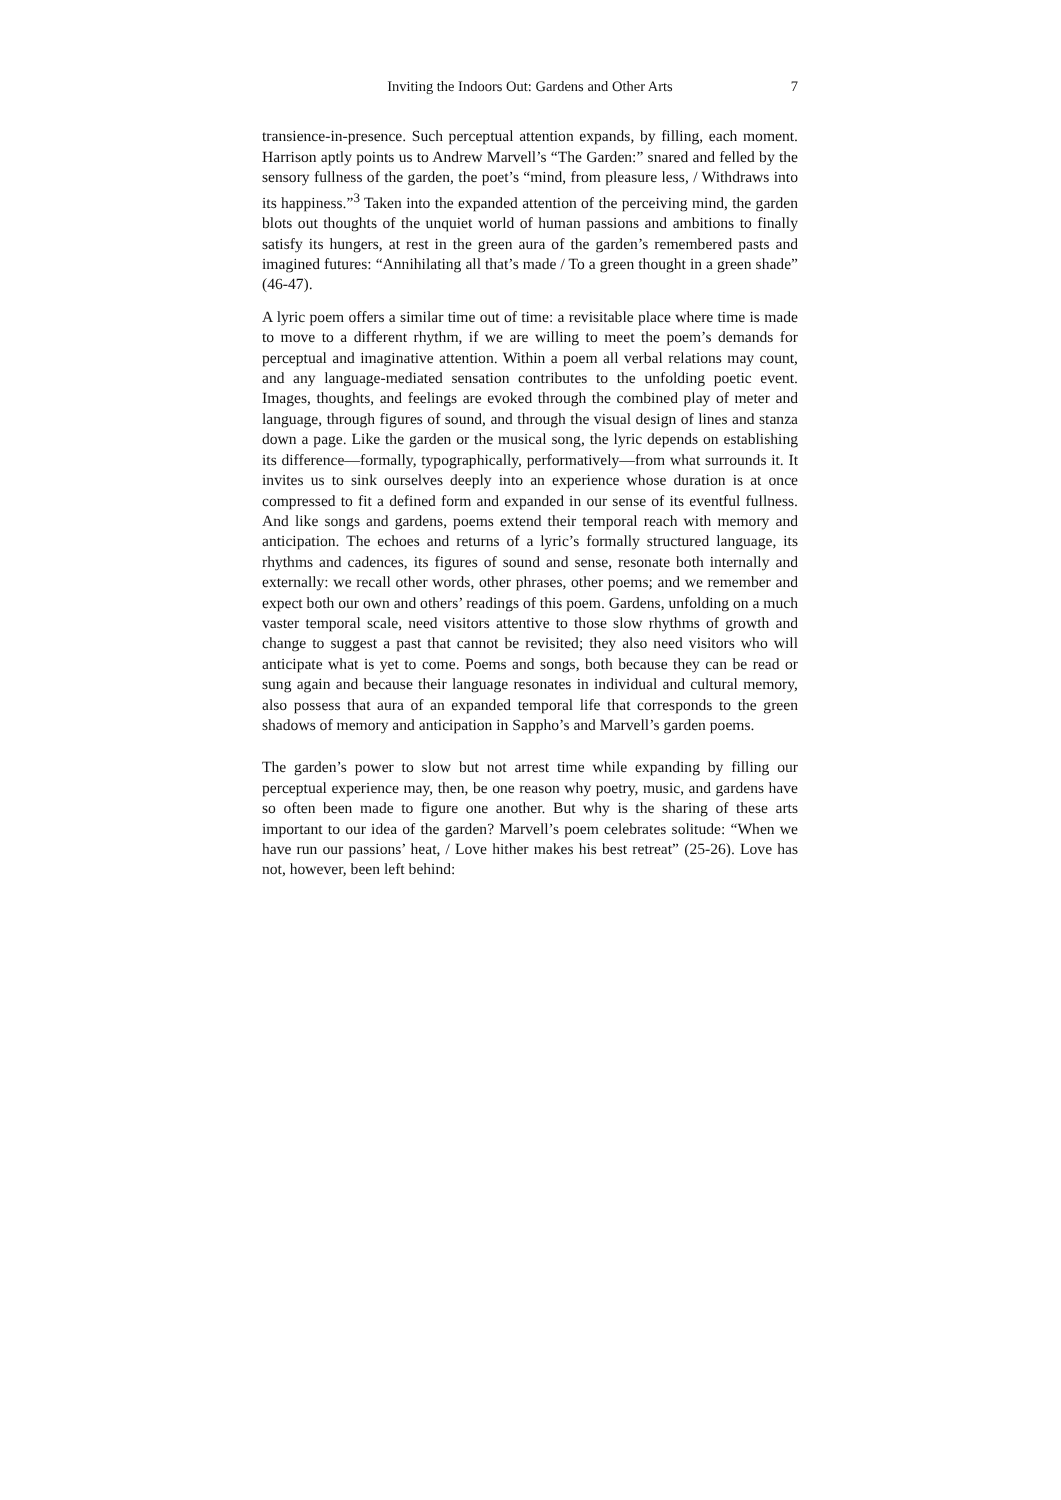Inviting the Indoors Out: Gardens and Other Arts 7
transience-in-presence. Such perceptual attention expands, by filling, each moment. Harrison aptly points us to Andrew Marvell’s “The Garden:” snared and felled by the sensory fullness of the garden, the poet’s “mind, from pleasure less, / Withdraws into its happiness.”<sup>3</sup> Taken into the expanded attention of the perceiving mind, the garden blots out thoughts of the unquiet world of human passions and ambitions to finally satisfy its hungers, at rest in the green aura of the garden’s remembered pasts and imagined futures: “Annihilating all that’s made / To a green thought in a green shade” (46-47).
A lyric poem offers a similar time out of time: a revisitable place where time is made to move to a different rhythm, if we are willing to meet the poem’s demands for perceptual and imaginative attention. Within a poem all verbal relations may count, and any language-mediated sensation contributes to the unfolding poetic event. Images, thoughts, and feelings are evoked through the combined play of meter and language, through figures of sound, and through the visual design of lines and stanza down a page. Like the garden or the musical song, the lyric depends on establishing its difference—formally, typographically, performatively—from what surrounds it. It invites us to sink ourselves deeply into an experience whose duration is at once compressed to fit a defined form and expanded in our sense of its eventful fullness. And like songs and gardens, poems extend their temporal reach with memory and anticipation. The echoes and returns of a lyric’s formally structured language, its rhythms and cadences, its figures of sound and sense, resonate both internally and externally: we recall other words, other phrases, other poems; and we remember and expect both our own and others’ readings of this poem. Gardens, unfolding on a much vaster temporal scale, need visitors attentive to those slow rhythms of growth and change to suggest a past that cannot be revisited; they also need visitors who will anticipate what is yet to come. Poems and songs, both because they can be read or sung again and because their language resonates in individual and cultural memory, also possess that aura of an expanded temporal life that corresponds to the green shadows of memory and anticipation in Sappho’s and Marvell’s garden poems.
The garden’s power to slow but not arrest time while expanding by filling our perceptual experience may, then, be one reason why poetry, music, and gardens have so often been made to figure one another. But why is the sharing of these arts important to our idea of the garden? Marvell’s poem celebrates solitude: “When we have run our passions’ heat, / Love hither makes his best retreat” (25-26). Love has not, however, been left behind: